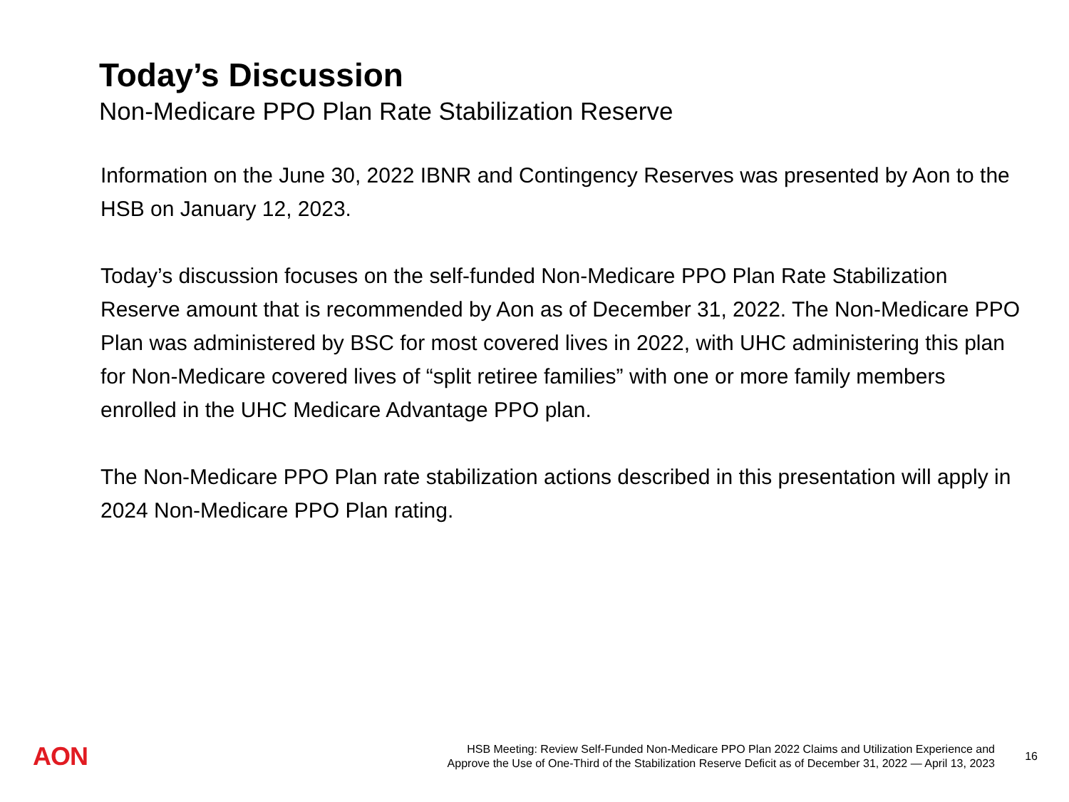Today’s Discussion
Non-Medicare PPO Plan Rate Stabilization Reserve
Information on the June 30, 2022 IBNR and Contingency Reserves was presented by Aon to the HSB on January 12, 2023.
Today’s discussion focuses on the self-funded Non-Medicare PPO Plan Rate Stabilization Reserve amount that is recommended by Aon as of December 31, 2022. The Non-Medicare PPO Plan was administered by BSC for most covered lives in 2022, with UHC administering this plan for Non-Medicare covered lives of “split retiree families” with one or more family members enrolled in the UHC Medicare Advantage PPO plan.
The Non-Medicare PPO Plan rate stabilization actions described in this presentation will apply in 2024 Non-Medicare PPO Plan rating.
AON
HSB Meeting: Review Self-Funded Non-Medicare PPO Plan 2022 Claims and Utilization Experience and
Approve the Use of One-Third of the Stabilization Reserve Deficit as of December 31, 2022 — April 13, 2023
16